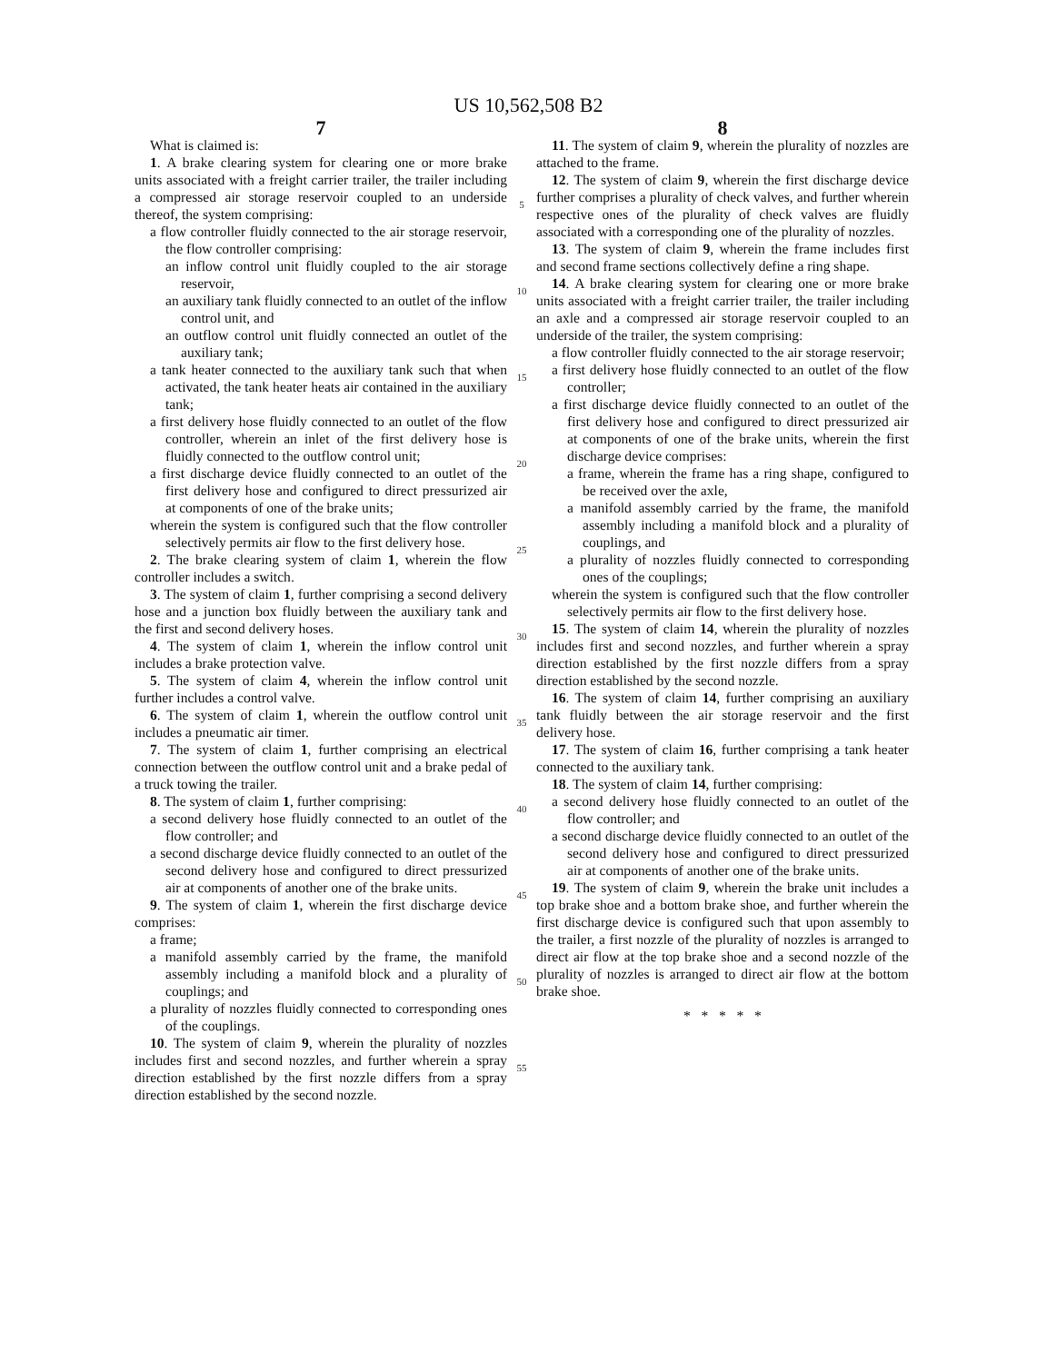US 10,562,508 B2
7
What is claimed is:
1. A brake clearing system for clearing one or more brake units associated with a freight carrier trailer, the trailer including a compressed air storage reservoir coupled to an underside thereof, the system comprising:
a flow controller fluidly connected to the air storage reservoir, the flow controller comprising:
an inflow control unit fluidly coupled to the air storage reservoir,
an auxiliary tank fluidly connected to an outlet of the inflow control unit, and
an outflow control unit fluidly connected an outlet of the auxiliary tank;
a tank heater connected to the auxiliary tank such that when activated, the tank heater heats air contained in the auxiliary tank;
a first delivery hose fluidly connected to an outlet of the flow controller, wherein an inlet of the first delivery hose is fluidly connected to the outflow control unit;
a first discharge device fluidly connected to an outlet of the first delivery hose and configured to direct pressurized air at components of one of the brake units;
wherein the system is configured such that the flow controller selectively permits air flow to the first delivery hose.
2. The brake clearing system of claim 1, wherein the flow controller includes a switch.
3. The system of claim 1, further comprising a second delivery hose and a junction box fluidly between the auxiliary tank and the first and second delivery hoses.
4. The system of claim 1, wherein the inflow control unit includes a brake protection valve.
5. The system of claim 4, wherein the inflow control unit further includes a control valve.
6. The system of claim 1, wherein the outflow control unit includes a pneumatic air timer.
7. The system of claim 1, further comprising an electrical connection between the outflow control unit and a brake pedal of a truck towing the trailer.
8. The system of claim 1, further comprising:
a second delivery hose fluidly connected to an outlet of the flow controller; and
a second discharge device fluidly connected to an outlet of the second delivery hose and configured to direct pressurized air at components of another one of the brake units.
9. The system of claim 1, wherein the first discharge device comprises:
a frame;
a manifold assembly carried by the frame, the manifold assembly including a manifold block and a plurality of couplings; and
a plurality of nozzles fluidly connected to corresponding ones of the couplings.
10. The system of claim 9, wherein the plurality of nozzles includes first and second nozzles, and further wherein a spray direction established by the first nozzle differs from a spray direction established by the second nozzle.
5
10
15
20
25
30
35
40
45
50
55
8
11. The system of claim 9, wherein the plurality of nozzles are attached to the frame.
12. The system of claim 9, wherein the first discharge device further comprises a plurality of check valves, and further wherein respective ones of the plurality of check valves are fluidly associated with a corresponding one of the plurality of nozzles.
13. The system of claim 9, wherein the frame includes first and second frame sections collectively define a ring shape.
14. A brake clearing system for clearing one or more brake units associated with a freight carrier trailer, the trailer including an axle and a compressed air storage reservoir coupled to an underside of the trailer, the system comprising:
a flow controller fluidly connected to the air storage reservoir;
a first delivery hose fluidly connected to an outlet of the flow controller;
a first discharge device fluidly connected to an outlet of the first delivery hose and configured to direct pressurized air at components of one of the brake units, wherein the first discharge device comprises:
a frame, wherein the frame has a ring shape, configured to be received over the axle,
a manifold assembly carried by the frame, the manifold assembly including a manifold block and a plurality of couplings, and
a plurality of nozzles fluidly connected to corresponding ones of the couplings;
wherein the system is configured such that the flow controller selectively permits air flow to the first delivery hose.
15. The system of claim 14, wherein the plurality of nozzles includes first and second nozzles, and further wherein a spray direction established by the first nozzle differs from a spray direction established by the second nozzle.
16. The system of claim 14, further comprising an auxiliary tank fluidly between the air storage reservoir and the first delivery hose.
17. The system of claim 16, further comprising a tank heater connected to the auxiliary tank.
18. The system of claim 14, further comprising:
a second delivery hose fluidly connected to an outlet of the flow controller; and
a second discharge device fluidly connected to an outlet of the second delivery hose and configured to direct pressurized air at components of another one of the brake units.
19. The system of claim 9, wherein the brake unit includes a top brake shoe and a bottom brake shoe, and further wherein the first discharge device is configured such that upon assembly to the trailer, a first nozzle of the plurality of nozzles is arranged to direct air flow at the top brake shoe and a second nozzle of the plurality of nozzles is arranged to direct air flow at the bottom brake shoe.
* * * * *